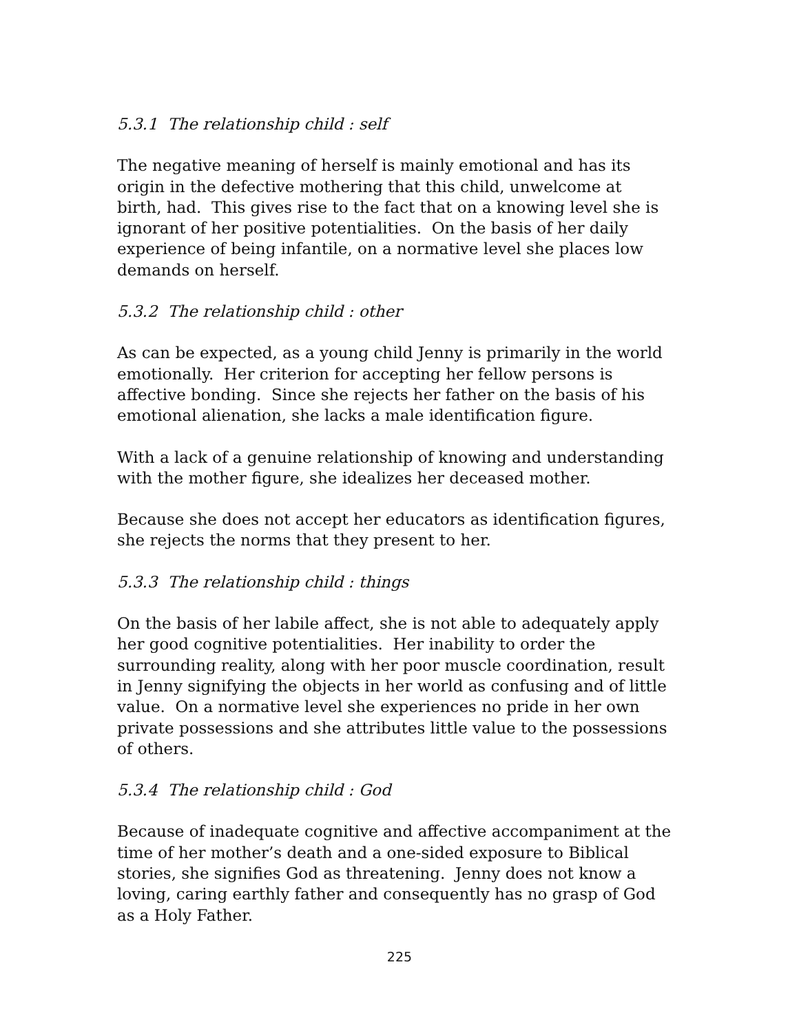5.3.1 The relationship child : self
The negative meaning of herself is mainly emotional and has its
origin in the defective mothering that this child, unwelcome at
birth, had. This gives rise to the fact that on a knowing level she is
ignorant of her positive potentialities. On the basis of her daily
experience of being infantile, on a normative level she places low
demands on herself.
5.3.2 The relationship child : other
As can be expected, as a young child Jenny is primarily in the world
emotionally. Her criterion for accepting her fellow persons is
affective bonding. Since she rejects her father on the basis of his
emotional alienation, she lacks a male identification figure.
With a lack of a genuine relationship of knowing and understanding
with the mother figure, she idealizes her deceased mother.
Because she does not accept her educators as identification figures,
she rejects the norms that they present to her.
5.3.3 The relationship child : things
On the basis of her labile affect, she is not able to adequately apply
her good cognitive potentialities. Her inability to order the
surrounding reality, along with her poor muscle coordination, result
in Jenny signifying the objects in her world as confusing and of little
value. On a normative level she experiences no pride in her own
private possessions and she attributes little value to the possessions
of others.
5.3.4 The relationship child : God
Because of inadequate cognitive and affective accompaniment at the
time of her mother’s death and a one-sided exposure to Biblical
stories, she signifies God as threatening. Jenny does not know a
loving, caring earthly father and consequently has no grasp of God
as a Holy Father.
225